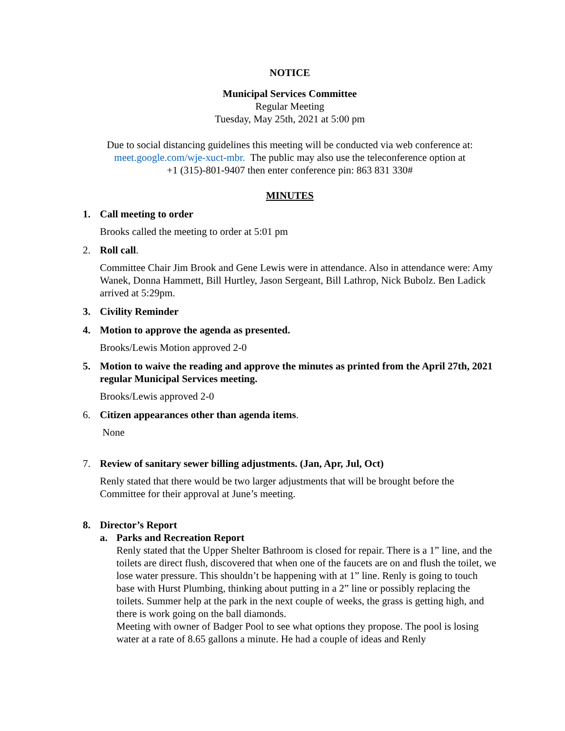NOTICE
Municipal Services Committee
Regular Meeting
Tuesday, May 25th, 2021 at 5:00 pm
Due to social distancing guidelines this meeting will be conducted via web conference at:
meet.google.com/wje-xuct-mbr. The public may also use the teleconference option at
+1 (315)-801-9407 then enter conference pin: 863 831 330#
MINUTES
1. Call meeting to order
Brooks called the meeting to order at 5:01 pm
2. Roll call.
Committee Chair Jim Brook and Gene Lewis were in attendance. Also in attendance were: Amy Wanek, Donna Hammett, Bill Hurtley, Jason Sergeant, Bill Lathrop, Nick Bubolz. Ben Ladick arrived at 5:29pm.
3. Civility Reminder
4. Motion to approve the agenda as presented.
Brooks/Lewis Motion approved 2-0
5. Motion to waive the reading and approve the minutes as printed from the April 27th, 2021 regular Municipal Services meeting.
Brooks/Lewis approved 2-0
6. Citizen appearances other than agenda items.
None
7. Review of sanitary sewer billing adjustments. (Jan, Apr, Jul, Oct)
Renly stated that there would be two larger adjustments that will be brought before the Committee for their approval at June’s meeting.
8. Director’s Report
a. Parks and Recreation Report
Renly stated that the Upper Shelter Bathroom is closed for repair. There is a 1” line, and the toilets are direct flush, discovered that when one of the faucets are on and flush the toilet, we lose water pressure. This shouldn’t be happening with at 1” line. Renly is going to touch base with Hurst Plumbing, thinking about putting in a 2” line or possibly replacing the toilets. Summer help at the park in the next couple of weeks, the grass is getting high, and there is work going on the ball diamonds.
Meeting with owner of Badger Pool to see what options they propose. The pool is losing water at a rate of 8.65 gallons a minute. He had a couple of ideas and Renly